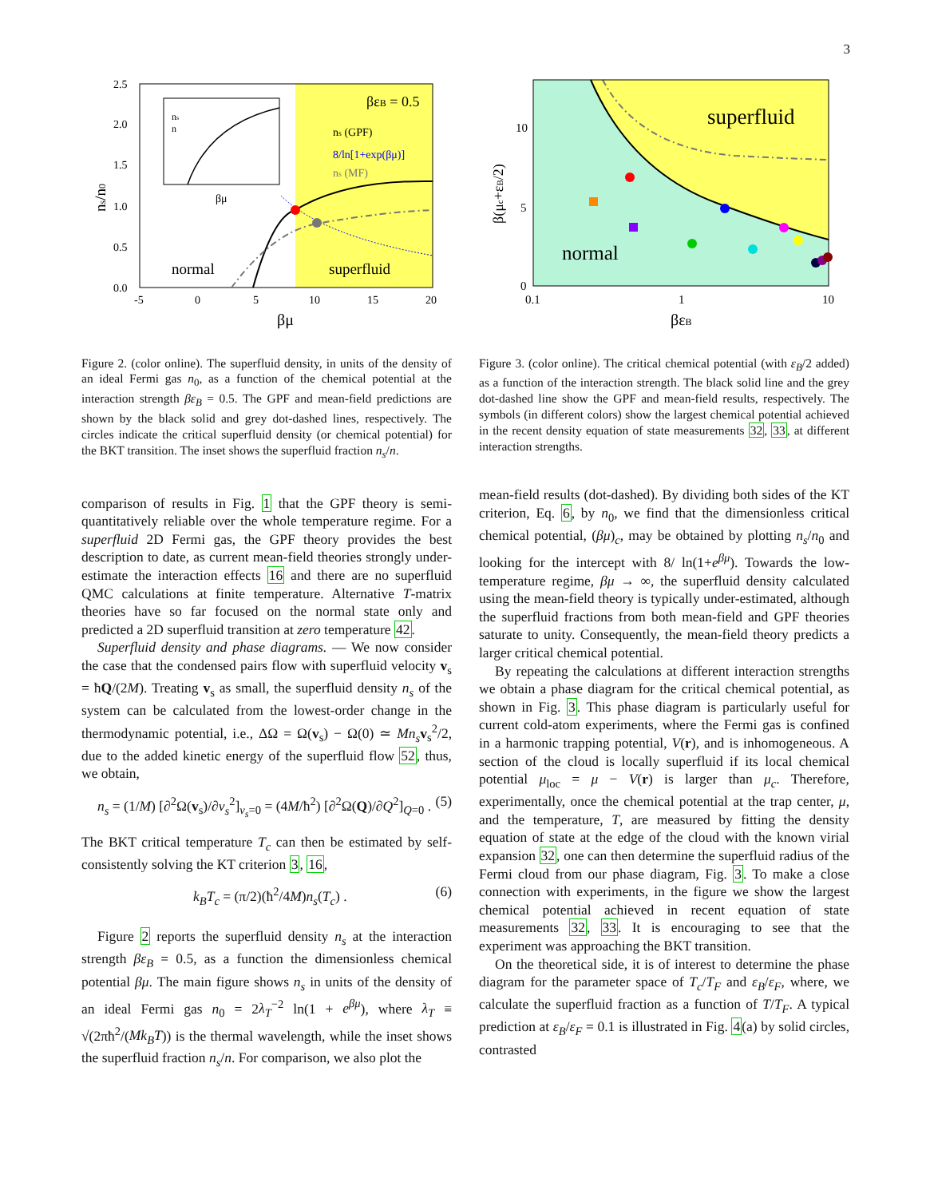3
βεB = 0.5
ns (GPF)
8/ln[1+exp(βμ)]
ns (MF)
normal
superfluid
2.5
2.0
1.5
1.0
0.5
0.0
-5
0
5
10
15
20
βμ
ns/n0
ns
n
βμ
Figure 2. (color online). The superfluid density, in units of the density of an ideal Fermi gas n<sub>0</sub>, as a function of the chemical potential at the interaction strength βε<sub>B</sub> = 0.5. The GPF and mean-field predictions are shown by the black solid and grey dot-dashed lines, respectively. The circles indicate the critical superfluid density (or chemical potential) for the BKT transition. The inset shows the superfluid fraction n<sub>s</sub>/n.
comparison of results in Fig. 1 that the GPF theory is semi-quantitatively reliable over the whole temperature regime. For a superfluid 2D Fermi gas, the GPF theory provides the best description to date, as current mean-field theories strongly under-estimate the interaction effects 16 and there are no superfluid QMC calculations at finite temperature. Alternative T-matrix theories have so far focused on the normal state only and predicted a 2D superfluid transition at zero temperature 42.
Superfluid density and phase diagrams. — We now consider the case that the condensed pairs flow with superfluid velocity v<sub>s</sub> = ħQ/(2M). Treating v<sub>s</sub> as small, the superfluid density n<sub>s</sub> of the system can be calculated from the lowest-order change in the thermodynamic potential, i.e., ΔΩ = Ω(v<sub>s</sub>) − Ω(0) ≃ Mn<sub>s</sub> v<sub>s</sub><sup>2</sup>/2, due to the added kinetic energy of the superfluid flow 52, thus, we obtain,
n<sub>s</sub> = (1/M) [∂<sup>2</sup>Ω(v<sub>s</sub>)/∂v<sub>s</sub><sup>2</sup>]<sub>v<sub>s</sub>=0</sub> = (4M/ħ<sup>2</sup>) [∂<sup>2</sup>Ω(Q)/∂Q<sup>2</sup>]<sub>Q=0</sub> . (5)
The BKT critical temperature T<sub>c</sub> can then be estimated by self-consistently solving the KT criterion 3, 16,
k<sub>B</sub>T<sub>c</sub> = (π/2)(ħ<sup>2</sup>/4M)n<sub>s</sub>(T<sub>c</sub>) . (6)
Figure 2 reports the superfluid density n<sub>s</sub> at the interaction strength βε<sub>B</sub> = 0.5, as a function the dimensionless chemical potential βμ. The main figure shows n<sub>s</sub> in units of the density of an ideal Fermi gas n<sub>0</sub> = 2λ<sub>T</sub><sup>−2</sup> ln(1 + e<sup>βμ</sup>), where λ<sub>T</sub> ≡ √(2πħ<sup>2</sup>/(Mk<sub>B</sub>T)) is the thermal wavelength, while the inset shows the superfluid fraction n<sub>s</sub>/n. For comparison, we also plot the
superfluid
normal
10
5
0
0.1
1
10
βεB
β(μc+εB/2)
Figure 3. (color online). The critical chemical potential (with ε<sub>B</sub>/2 added) as a function of the interaction strength. The black solid line and the grey dot-dashed line show the GPF and mean-field results, respectively. The symbols (in different colors) show the largest chemical potential achieved in the recent density equation of state measurements 32, 33, at different interaction strengths.
mean-field results (dot-dashed). By dividing both sides of the KT criterion, Eq. 6, by n<sub>0</sub>, we find that the dimensionless critical chemical potential, (βμ)<sub>c</sub>, may be obtained by plotting n<sub>s</sub>/n<sub>0</sub> and looking for the intercept with 8/ ln(1+e<sup>βμ</sup>). Towards the low-temperature regime, βμ → ∞, the superfluid density calculated using the mean-field theory is typically under-estimated, although the superfluid fractions from both mean-field and GPF theories saturate to unity. Consequently, the mean-field theory predicts a larger critical chemical potential.
By repeating the calculations at different interaction strengths we obtain a phase diagram for the critical chemical potential, as shown in Fig. 3. This phase diagram is particularly useful for current cold-atom experiments, where the Fermi gas is confined in a harmonic trapping potential, V(r), and is inhomogeneous. A section of the cloud is locally superfluid if its local chemical potential μ<sub>loc</sub> = μ − V(r) is larger than μ<sub>c</sub>. Therefore, experimentally, once the chemical potential at the trap center, μ, and the temperature, T, are measured by fitting the density equation of state at the edge of the cloud with the known virial expansion 32, one can then determine the superfluid radius of the Fermi cloud from our phase diagram, Fig. 3. To make a close connection with experiments, in the figure we show the largest chemical potential achieved in recent equation of state measurements 32, 33. It is encouraging to see that the experiment was approaching the BKT transition.
On the theoretical side, it is of interest to determine the phase diagram for the parameter space of T<sub>c</sub>/T<sub>F</sub> and ε<sub>B</sub>/ε<sub>F</sub>, where, we calculate the superfluid fraction as a function of T/T<sub>F</sub>. A typical prediction at ε<sub>B</sub>/ε<sub>F</sub> = 0.1 is illustrated in Fig. 4(a) by solid circles, contrasted